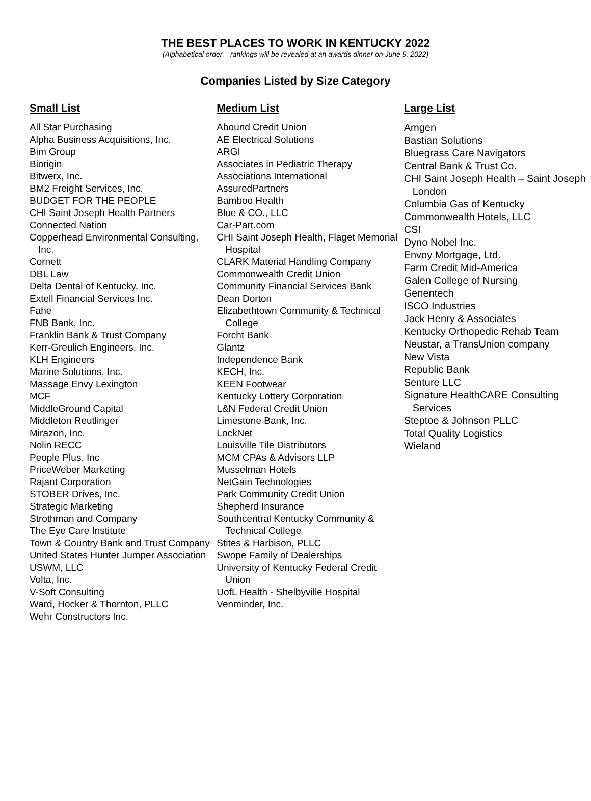THE BEST PLACES TO WORK IN KENTUCKY 2022
(Alphabetical order – rankings will be revealed at an awards dinner on June 9, 2022)
Companies Listed by Size Category
Small List
All Star Purchasing
Alpha Business Acquisitions, Inc.
Bim Group
Biorigin
Bitwerx, Inc.
BM2 Freight Services, Inc.
BUDGET FOR THE PEOPLE
CHI Saint Joseph Health Partners
Connected Nation
Copperhead Environmental Consulting, Inc.
Cornett
DBL Law
Delta Dental of Kentucky, Inc.
Extell Financial Services Inc.
Fahe
FNB Bank, Inc.
Franklin Bank & Trust Company
Kerr-Greulich Engineers, Inc.
KLH Engineers
Marine Solutions, Inc.
Massage Envy Lexington
MCF
MiddleGround Capital
Middleton Reutlinger
Mirazon, Inc.
Nolin RECC
People Plus, Inc
PriceWeber Marketing
Rajant Corporation
STOBER Drives, Inc.
Strategic Marketing
Strothman and Company
The Eye Care Institute
Town & Country Bank and Trust Company
United States Hunter Jumper Association
USWM, LLC
Volta, Inc.
V-Soft Consulting
Ward, Hocker & Thornton, PLLC
Wehr Constructors Inc.
Medium List
Abound Credit Union
AE Electrical Solutions
ARGI
Associates in Pediatric Therapy
Associations International
AssuredPartners
Bamboo Health
Blue & CO., LLC
Car-Part.com
CHI Saint Joseph Health, Flaget Memorial Hospital
CLARK Material Handling Company
Commonwealth Credit Union
Community Financial Services Bank
Dean Dorton
Elizabethtown Community & Technical College
Forcht Bank
Glantz
Independence Bank
KECH, Inc.
KEEN Footwear
Kentucky Lottery Corporation
L&N Federal Credit Union
Limestone Bank, Inc.
LockNet
Louisville Tile Distributors
MCM CPAs & Advisors LLP
Musselman Hotels
NetGain Technologies
Park Community Credit Union
Shepherd Insurance
Southcentral Kentucky Community & Technical College
Stites & Harbison, PLLC
Swope Family of Dealerships
University of Kentucky Federal Credit Union
UofL Health - Shelbyville Hospital
Venminder, Inc.
Large List
Amgen
Bastian Solutions
Bluegrass Care Navigators
Central Bank & Trust Co.
CHI Saint Joseph Health – Saint Joseph London
Columbia Gas of Kentucky
Commonwealth Hotels, LLC
CSI
Dyno Nobel Inc.
Envoy Mortgage, Ltd.
Farm Credit Mid-America
Galen College of Nursing
Genentech
ISCO Industries
Jack Henry & Associates
Kentucky Orthopedic Rehab Team
Neustar, a TransUnion company
New Vista
Republic Bank
Senture LLC
Signature HealthCARE Consulting Services
Steptoe & Johnson PLLC
Total Quality Logistics
Wieland